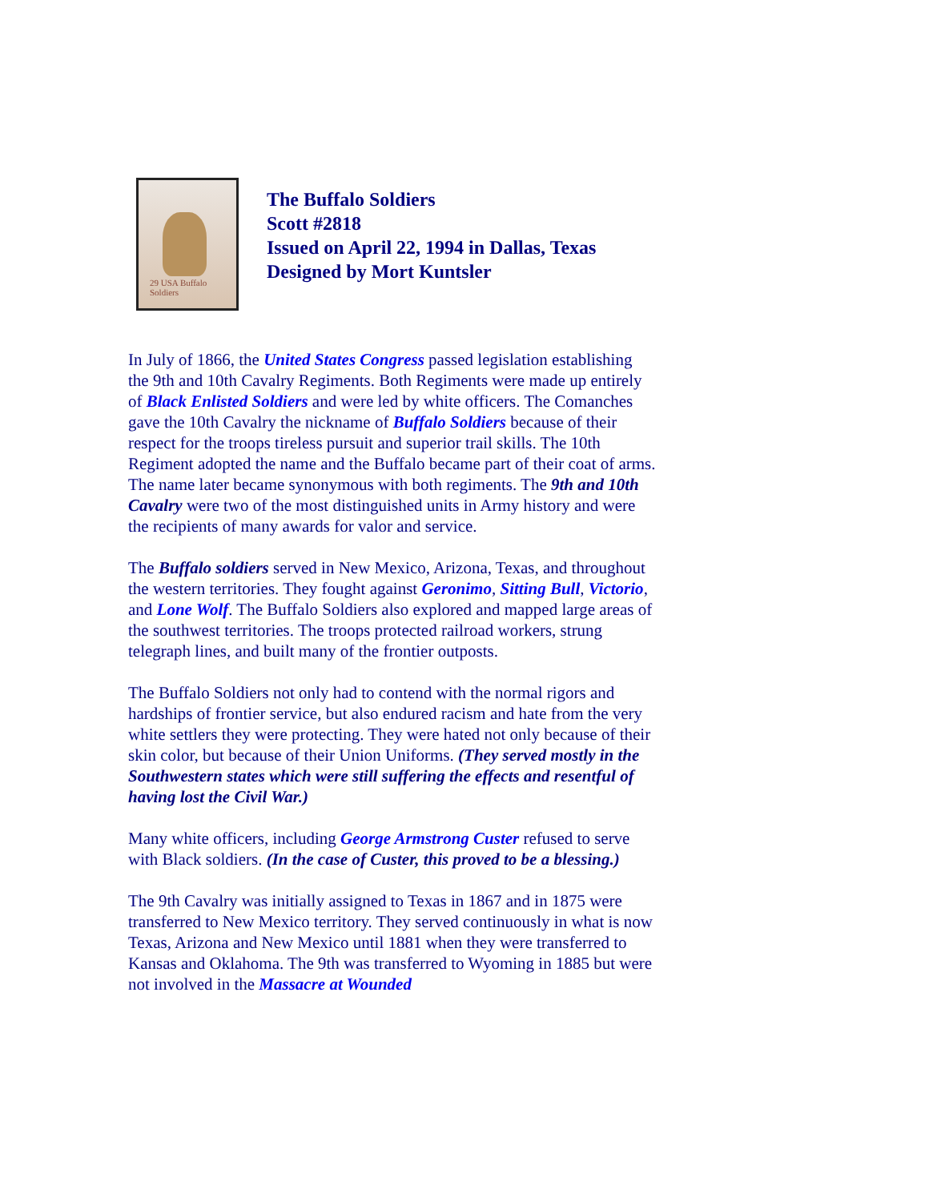29 USA Buffalo Soldiers
The Buffalo Soldiers
Scott #2818
Issued on April 22, 1994 in Dallas, Texas
Designed by Mort Kuntsler
In July of 1866, the United States Congress passed legislation establishing the 9th and 10th Cavalry Regiments. Both Regiments were made up entirely of Black Enlisted Soldiers and were led by white officers. The Comanches gave the 10th Cavalry the nickname of Buffalo Soldiers because of their respect for the troops tireless pursuit and superior trail skills. The 10th Regiment adopted the name and the Buffalo became part of their coat of arms. The name later became synonymous with both regiments. The 9th and 10th Cavalry were two of the most distinguished units in Army history and were the recipients of many awards for valor and service.
The Buffalo soldiers served in New Mexico, Arizona, Texas, and throughout the western territories. They fought against Geronimo, Sitting Bull, Victorio, and Lone Wolf. The Buffalo Soldiers also explored and mapped large areas of the southwest territories. The troops protected railroad workers, strung telegraph lines, and built many of the frontier outposts.
The Buffalo Soldiers not only had to contend with the normal rigors and hardships of frontier service, but also endured racism and hate from the very white settlers they were protecting. They were hated not only because of their skin color, but because of their Union Uniforms. (They served mostly in the Southwestern states which were still suffering the effects and resentful of having lost the Civil War.)
Many white officers, including George Armstrong Custer refused to serve with Black soldiers. (In the case of Custer, this proved to be a blessing.)
The 9th Cavalry was initially assigned to Texas in 1867 and in 1875 were transferred to New Mexico territory. They served continuously in what is now Texas, Arizona and New Mexico until 1881 when they were transferred to Kansas and Oklahoma. The 9th was transferred to Wyoming in 1885 but were not involved in the Massacre at Wounded